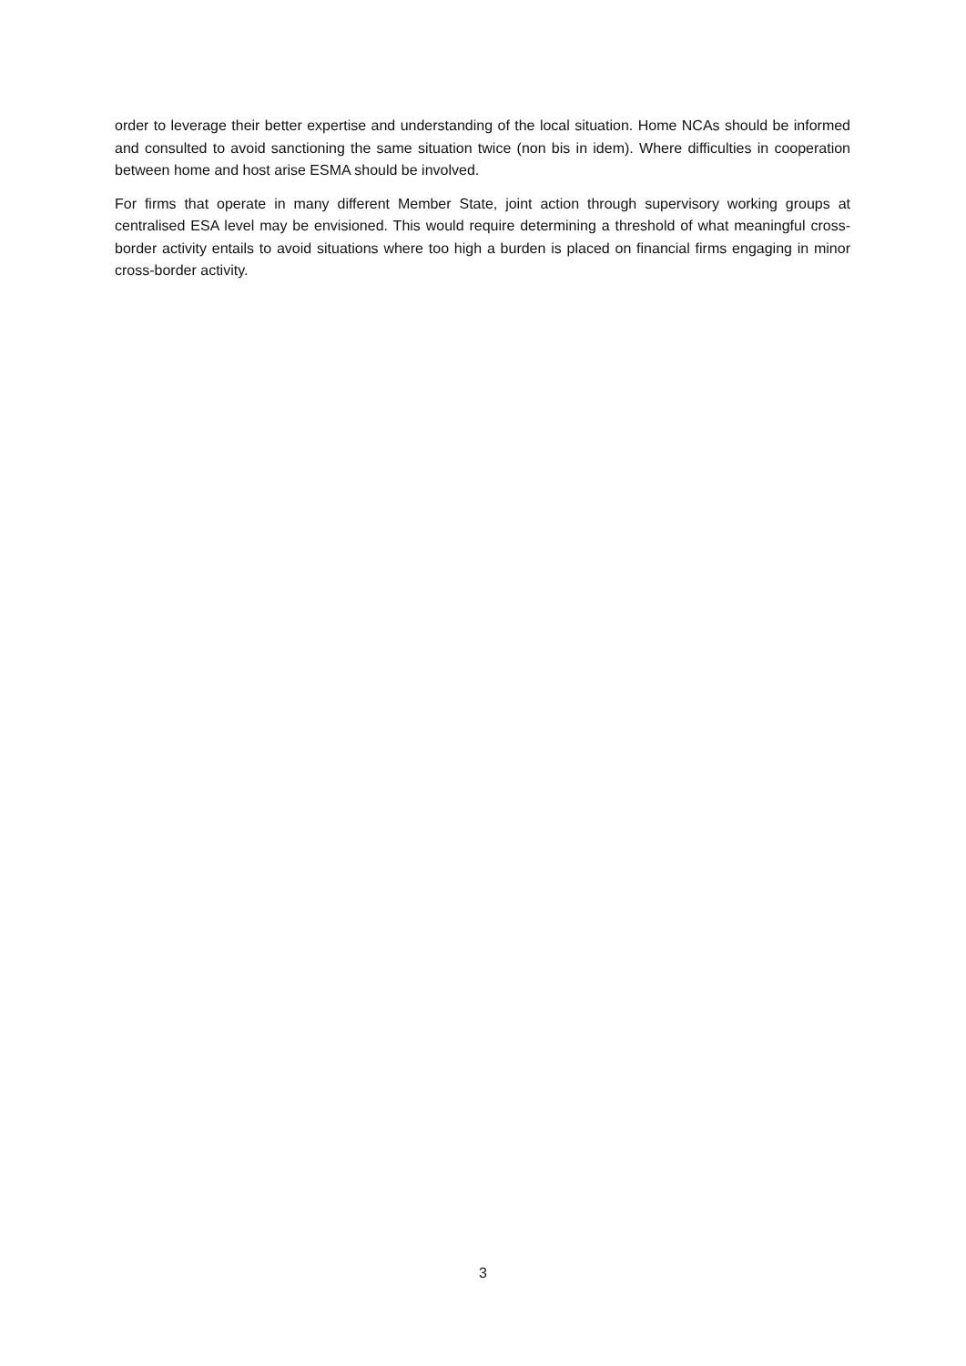order to leverage their better expertise and understanding of the local situation. Home NCAs should be informed and consulted to avoid sanctioning the same situation twice (non bis in idem). Where difficulties in cooperation between home and host arise ESMA should be involved.
For firms that operate in many different Member State, joint action through supervisory working groups at centralised ESA level may be envisioned. This would require determining a threshold of what meaningful cross-border activity entails to avoid situations where too high a burden is placed on financial firms engaging in minor cross-border activity.
3